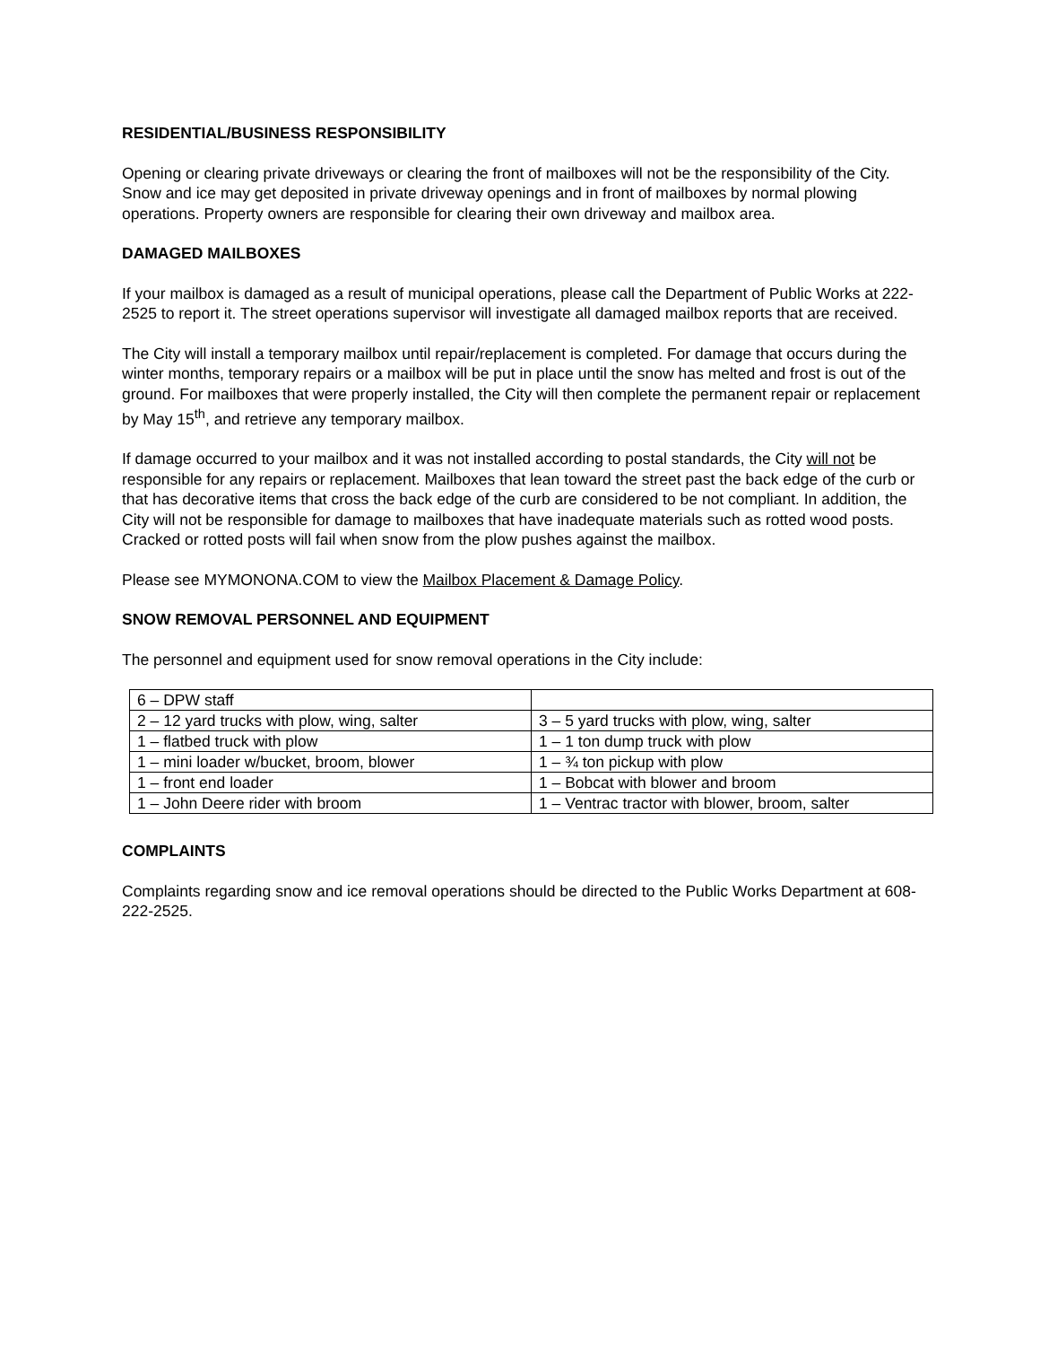RESIDENTIAL/BUSINESS RESPONSIBILITY
Opening or clearing private driveways or clearing the front of mailboxes will not be the responsibility of the City. Snow and ice may get deposited in private driveway openings and in front of mailboxes by normal plowing operations. Property owners are responsible for clearing their own driveway and mailbox area.
DAMAGED MAILBOXES
If your mailbox is damaged as a result of municipal operations, please call the Department of Public Works at 222-2525 to report it. The street operations supervisor will investigate all damaged mailbox reports that are received.
The City will install a temporary mailbox until repair/replacement is completed. For damage that occurs during the winter months, temporary repairs or a mailbox will be put in place until the snow has melted and frost is out of the ground. For mailboxes that were properly installed, the City will then complete the permanent repair or replacement by May 15<sup>th</sup>, and retrieve any temporary mailbox.
If damage occurred to your mailbox and it was not installed according to postal standards, the City will not be responsible for any repairs or replacement. Mailboxes that lean toward the street past the back edge of the curb or that has decorative items that cross the back edge of the curb are considered to be not compliant. In addition, the City will not be responsible for damage to mailboxes that have inadequate materials such as rotted wood posts. Cracked or rotted posts will fail when snow from the plow pushes against the mailbox.
Please see MYMONONA.COM to view the Mailbox Placement & Damage Policy.
SNOW REMOVAL PERSONNEL AND EQUIPMENT
The personnel and equipment used for snow removal operations in the City include:
| 6 – DPW staff | |
| 2 – 12 yard trucks with plow, wing, salter | 3 – 5 yard trucks with plow, wing, salter |
| 1 – flatbed truck with plow | 1 – 1 ton dump truck with plow |
| 1 – mini loader w/bucket, broom, blower | 1 – ¾ ton pickup with plow |
| 1 – front end loader | 1 – Bobcat with blower and broom |
| 1 – John Deere rider with broom | 1 – Ventrac tractor with blower, broom, salter |
COMPLAINTS
Complaints regarding snow and ice removal operations should be directed to the Public Works Department at 608-222-2525.